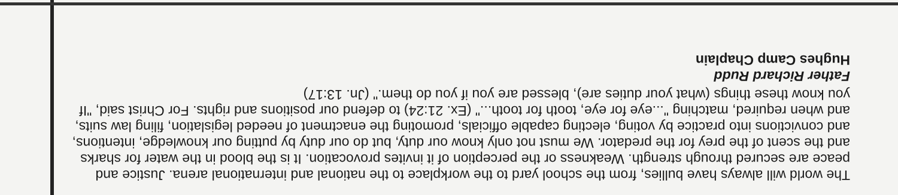The world will always have bullies, from the school yard to the workplace to the national and international arena. Justice and peace are secured through strength. Weakness or the perception of it invites provocation. It is the blood in the water for sharks and the scent of the prey for the predator. We must not only know our duty, but do our duty by putting our knowledge, intentions, and convictions into practice by voting, electing capable officials, promoting the enactment of needed legislation, filing law suits, and when required, matching "...eye for eye, tooth for tooth..." (Ex. 21:24) to defend our positions and rights. For Christ said, "If you know these things (what your duties are), blessed are you if you do them." (Jn. 13:17)
Father Richard Rudd
Hughes Camp Chaplain